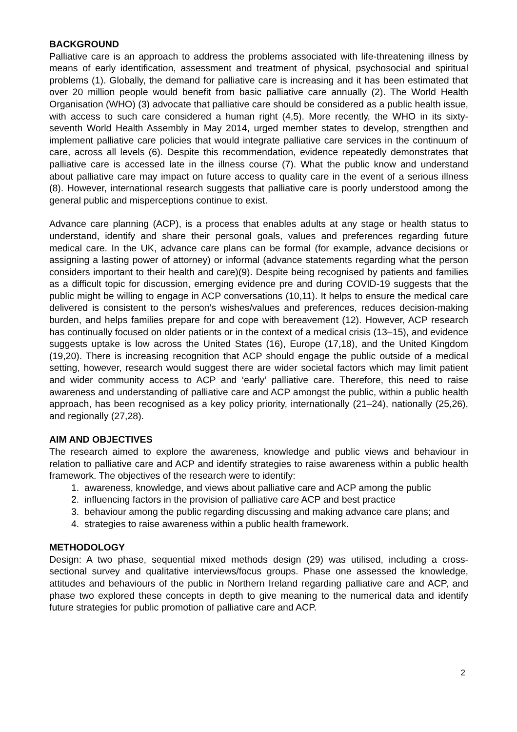BACKGROUND
Palliative care is an approach to address the problems associated with life-threatening illness by means of early identification, assessment and treatment of physical, psychosocial and spiritual problems (1). Globally, the demand for palliative care is increasing and it has been estimated that over 20 million people would benefit from basic palliative care annually (2). The World Health Organisation (WHO) (3) advocate that palliative care should be considered as a public health issue, with access to such care considered a human right (4,5). More recently, the WHO in its sixty-seventh World Health Assembly in May 2014, urged member states to develop, strengthen and implement palliative care policies that would integrate palliative care services in the continuum of care, across all levels (6). Despite this recommendation, evidence repeatedly demonstrates that palliative care is accessed late in the illness course (7). What the public know and understand about palliative care may impact on future access to quality care in the event of a serious illness (8). However, international research suggests that palliative care is poorly understood among the general public and misperceptions continue to exist.
Advance care planning (ACP), is a process that enables adults at any stage or health status to understand, identify and share their personal goals, values and preferences regarding future medical care. In the UK, advance care plans can be formal (for example, advance decisions or assigning a lasting power of attorney) or informal (advance statements regarding what the person considers important to their health and care)(9). Despite being recognised by patients and families as a difficult topic for discussion, emerging evidence pre and during COVID-19 suggests that the public might be willing to engage in ACP conversations (10,11). It helps to ensure the medical care delivered is consistent to the person’s wishes/values and preferences, reduces decision-making burden, and helps families prepare for and cope with bereavement (12). However, ACP research has continually focused on older patients or in the context of a medical crisis (13–15), and evidence suggests uptake is low across the United States (16), Europe (17,18), and the United Kingdom (19,20). There is increasing recognition that ACP should engage the public outside of a medical setting, however, research would suggest there are wider societal factors which may limit patient and wider community access to ACP and ‘early’ palliative care. Therefore, this need to raise awareness and understanding of palliative care and ACP amongst the public, within a public health approach, has been recognised as a key policy priority, internationally (21–24), nationally (25,26), and regionally (27,28).
AIM AND OBJECTIVES
The research aimed to explore the awareness, knowledge and public views and behaviour in relation to palliative care and ACP and identify strategies to raise awareness within a public health framework. The objectives of the research were to identify:
1. awareness, knowledge, and views about palliative care and ACP among the public
2. influencing factors in the provision of palliative care ACP and best practice
3. behaviour among the public regarding discussing and making advance care plans; and
4. strategies to raise awareness within a public health framework.
METHODOLOGY
Design: A two phase, sequential mixed methods design (29) was utilised, including a cross-sectional survey and qualitative interviews/focus groups. Phase one assessed the knowledge, attitudes and behaviours of the public in Northern Ireland regarding palliative care and ACP, and phase two explored these concepts in depth to give meaning to the numerical data and identify future strategies for public promotion of palliative care and ACP.
2